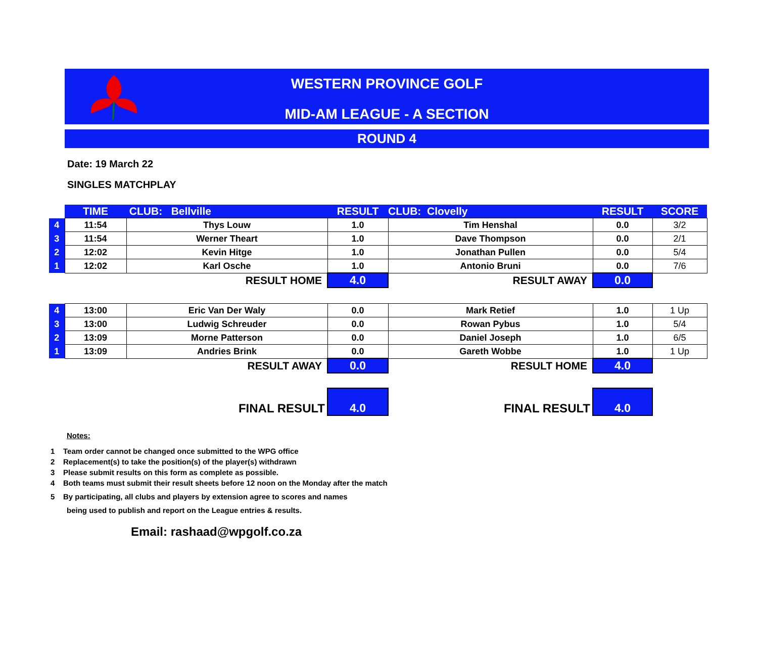WESTERN PROVINCE GOLF
MID-AM LEAGUE - A SECTION
ROUND 4
Date: 19 March 22
SINGLES MATCHPLAY
| | TIME | CLUB: Bellville | RESULT | CLUB: Clovelly | RESULT | SCORE |
| 4 | 11:54 | Thys Louw | 1.0 | Tim Henshal | 0.0 | 3/2 |
| 3 | 11:54 | Werner Theart | 1.0 | Dave Thompson | 0.0 | 2/1 |
| 2 | 12:02 | Kevin Hitge | 1.0 | Jonathan Pullen | 0.0 | 5/4 |
| 1 | 12:02 | Karl Osche | 1.0 | Antonio Bruni | 0.0 | 7/6 |
| | RESULT HOME | | 4.0 | RESULT AWAY | 0.0 | |
| 4 | 13:00 | Eric Van Der Waly | 0.0 | Mark Retief | 1.0 | 1 Up |
| 3 | 13:00 | Ludwig Schreuder | 0.0 | Rowan Pybus | 1.0 | 5/4 |
| 2 | 13:09 | Morne Patterson | 0.0 | Daniel Joseph | 1.0 | 6/5 |
| 1 | 13:09 | Andries Brink | 0.0 | Gareth Wobbe | 1.0 | 1 Up |
| | RESULT AWAY | | 0.0 | RESULT HOME | 4.0 | |
| | FINAL RESULT | | 4.0 | FINAL RESULT | 4.0 | |
Notes:
1 Team order cannot be changed once submitted to the WPG office
2 Replacement(s) to take the position(s) of the player(s) withdrawn
3 Please submit results on this form as complete as possible.
4 Both teams must submit their result sheets before 12 noon on the Monday after the match
5 By participating, all clubs and players by extension agree to scores and names
being used to publish and report on the League entries & results.
Email: rashaad@wpgolf.co.za